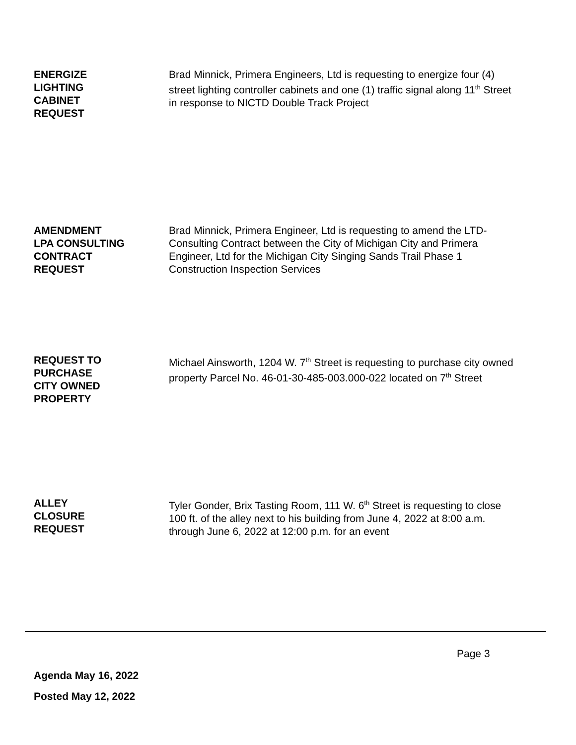ENERGIZE
LIGHTING
CABINET
REQUEST
Brad Minnick, Primera Engineers, Ltd is requesting to energize four (4) street lighting controller cabinets and one (1) traffic signal along 11<sup>th</sup> Street in response to NICTD Double Track Project
AMENDMENT
LPA CONSULTING
CONTRACT
REQUEST
Brad Minnick, Primera Engineer, Ltd is requesting to amend the LTD-Consulting Contract between the City of Michigan City and Primera Engineer, Ltd for the Michigan City Singing Sands Trail Phase 1 Construction Inspection Services
REQUEST TO
PURCHASE
CITY OWNED
PROPERTY
Michael Ainsworth, 1204 W. 7<sup>th</sup> Street is requesting to purchase city owned property Parcel No. 46-01-30-485-003.000-022 located on 7<sup>th</sup> Street
ALLEY
CLOSURE
REQUEST
Tyler Gonder, Brix Tasting Room, 111 W. 6<sup>th</sup> Street is requesting to close 100 ft. of the alley next to his building from June 4, 2022 at 8:00 a.m. through June 6, 2022 at 12:00 p.m. for an event
Page 3
Agenda May 16, 2022
Posted May 12, 2022